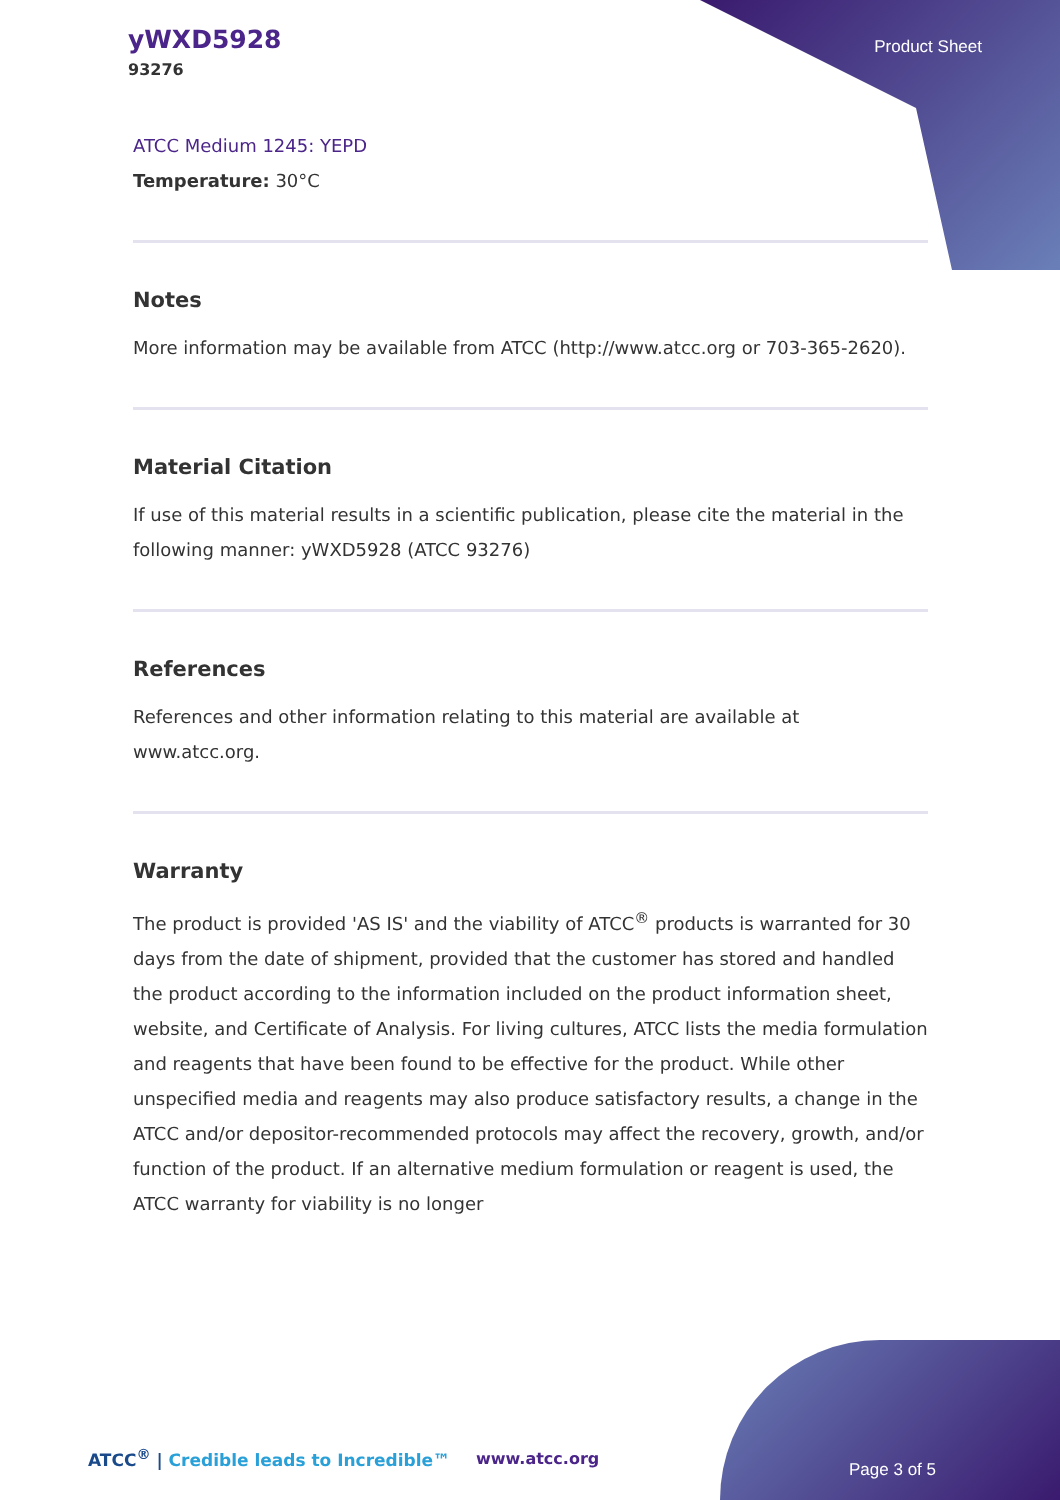yWXD5928
93276
Product Sheet
ATCC Medium 1245: YEPD
Temperature: 30°C
Notes
More information may be available from ATCC (http://www.atcc.org or 703-365-2620).
Material Citation
If use of this material results in a scientific publication, please cite the material in the following manner: yWXD5928 (ATCC 93276)
References
References and other information relating to this material are available at www.atcc.org.
Warranty
The product is provided 'AS IS' and the viability of ATCC<sup>®</sup> products is warranted for 30 days from the date of shipment, provided that the customer has stored and handled the product according to the information included on the product information sheet, website, and Certificate of Analysis. For living cultures, ATCC lists the media formulation and reagents that have been found to be effective for the product. While other unspecified media and reagents may also produce satisfactory results, a change in the ATCC and/or depositor-recommended protocols may affect the recovery, growth, and/or function of the product. If an alternative medium formulation or reagent is used, the ATCC warranty for viability is no longer
ATCC<sup>®</sup> | Credible leads to Incredible™
www.atcc.org
Page 3 of 5